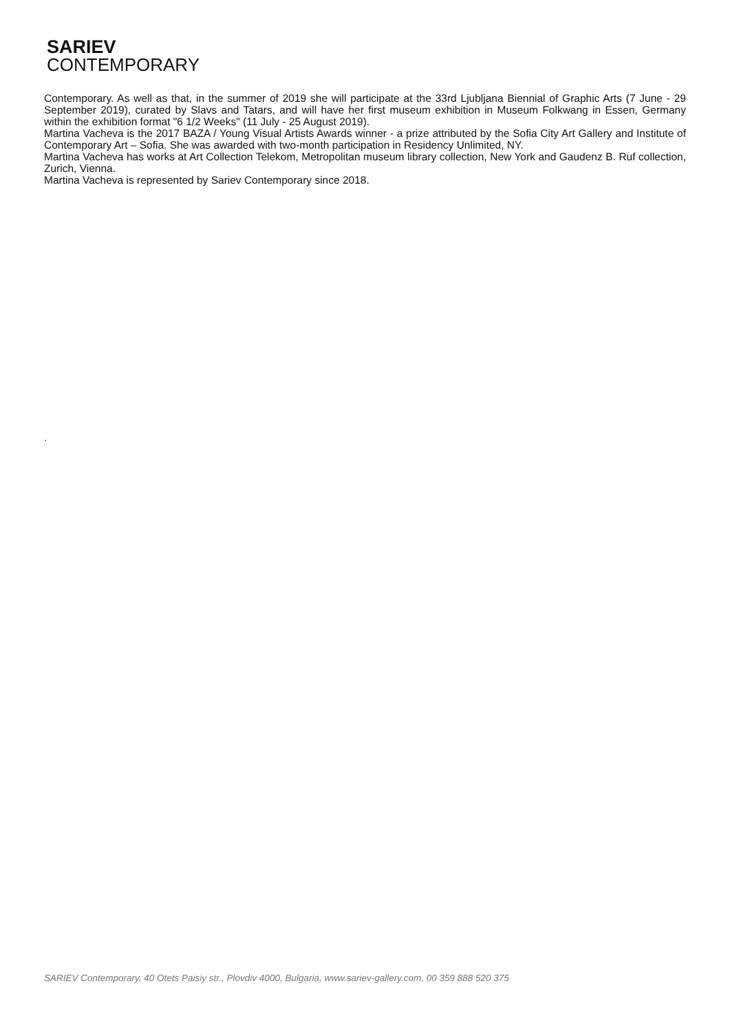SARIEV
CONTEMPORARY
Contemporary. As well as that, in the summer of 2019 she will participate at the 33rd Ljubljana Biennial of Graphic Arts (7 June - 29 September 2019), curated by Slavs and Tatars, and will have her first museum exhibition in Museum Folkwang in Essen, Germany within the exhibition format "6 1/2 Weeks" (11 July - 25 August 2019).
Martina Vacheva is the 2017 BAZA / Young Visual Artists Awards winner - a prize attributed by the Sofia City Art Gallery and Institute of Contemporary Art – Sofia. She was awarded with two-month participation in Residency Unlimited, NY.
Martina Vacheva has works at Art Collection Telekom, Metropolitan museum library collection, New York and Gaudenz B. Ruf collection, Zurich, Vienna.
Martina Vacheva is represented by Sariev Contemporary since 2018.
.
SARIEV Contemporary, 40 Otets Paisiy str., Plovdiv 4000, Bulgaria, www.sariev-gallery.com, 00 359 888 520 375